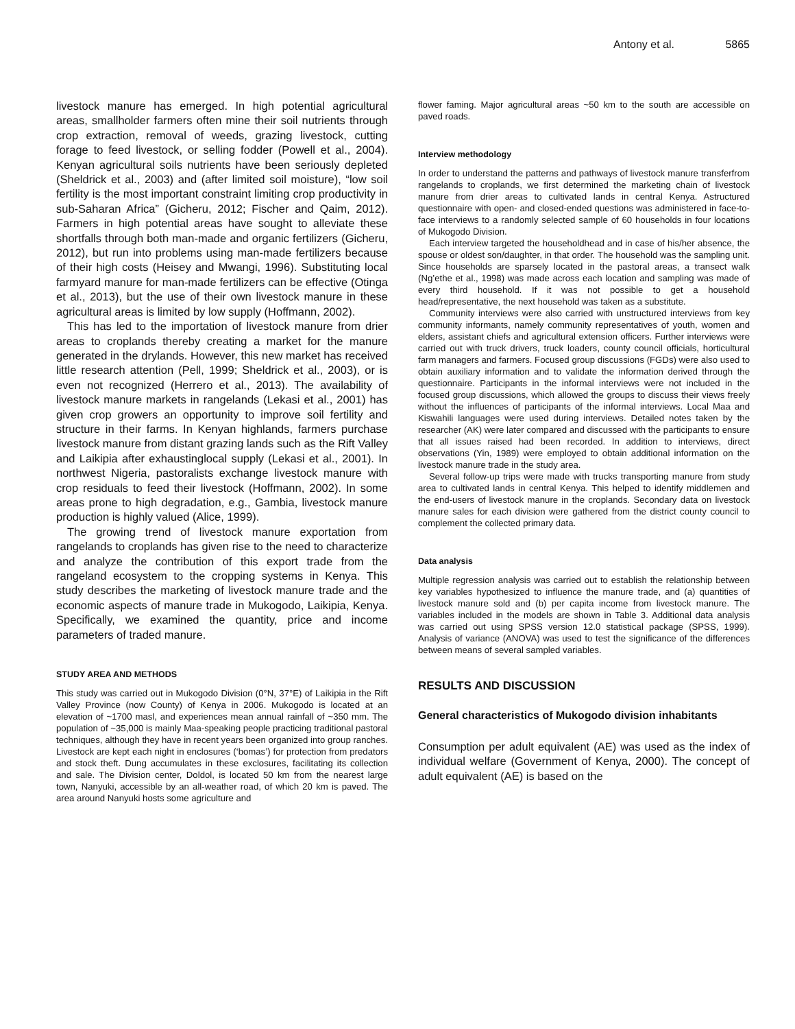Antony et al. 5865
livestock manure has emerged. In high potential agricultural areas, smallholder farmers often mine their soil nutrients through crop extraction, removal of weeds, grazing livestock, cutting forage to feed livestock, or selling fodder (Powell et al., 2004). Kenyan agricultural soils nutrients have been seriously depleted (Sheldrick et al., 2003) and (after limited soil moisture), “low soil fertility is the most important constraint limiting crop productivity in sub-Saharan Africa” (Gicheru, 2012; Fischer and Qaim, 2012). Farmers in high potential areas have sought to alleviate these shortfalls through both man-made and organic fertilizers (Gicheru, 2012), but run into problems using man-made fertilizers because of their high costs (Heisey and Mwangi, 1996). Substituting local farmyard manure for man-made fertilizers can be effective (Otinga et al., 2013), but the use of their own livestock manure in these agricultural areas is limited by low supply (Hoffmann, 2002).
This has led to the importation of livestock manure from drier areas to croplands thereby creating a market for the manure generated in the drylands. However, this new market has received little research attention (Pell, 1999; Sheldrick et al., 2003), or is even not recognized (Herrero et al., 2013). The availability of livestock manure markets in rangelands (Lekasi et al., 2001) has given crop growers an opportunity to improve soil fertility and structure in their farms. In Kenyan highlands, farmers purchase livestock manure from distant grazing lands such as the Rift Valley and Laikipia after exhaustinglocal supply (Lekasi et al., 2001). In northwest Nigeria, pastoralists exchange livestock manure with crop residuals to feed their livestock (Hoffmann, 2002). In some areas prone to high degradation, e.g., Gambia, livestock manure production is highly valued (Alice, 1999).
The growing trend of livestock manure exportation from rangelands to croplands has given rise to the need to characterize and analyze the contribution of this export trade from the rangeland ecosystem to the cropping systems in Kenya. This study describes the marketing of livestock manure trade and the economic aspects of manure trade in Mukogodo, Laikipia, Kenya. Specifically, we examined the quantity, price and income parameters of traded manure.
STUDY AREA AND METHODS
This study was carried out in Mukogodo Division (0°N, 37°E) of Laikipia in the Rift Valley Province (now County) of Kenya in 2006. Mukogodo is located at an elevation of ~1700 masl, and experiences mean annual rainfall of ~350 mm. The population of ~35,000 is mainly Maa-speaking people practicing traditional pastoral techniques, although they have in recent years been organized into group ranches. Livestock are kept each night in enclosures (‘bomas’) for protection from predators and stock theft. Dung accumulates in these exclosures, facilitating its collection and sale. The Division center, Doldol, is located 50 km from the nearest large town, Nanyuki, accessible by an all-weather road, of which 20 km is paved. The area around Nanyuki hosts some agriculture and
flower faming. Major agricultural areas ~50 km to the south are accessible on paved roads.
Interview methodology
In order to understand the patterns and pathways of livestock manure transferfrom rangelands to croplands, we first determined the marketing chain of livestock manure from drier areas to cultivated lands in central Kenya. Astructured questionnaire with open- and closed-ended questions was administered in face-to-face interviews to a randomly selected sample of 60 households in four locations of Mukogodo Division.
Each interview targeted the householdhead and in case of his/her absence, the spouse or oldest son/daughter, in that order. The household was the sampling unit. Since households are sparsely located in the pastoral areas, a transect walk (Ng’ethe et al., 1998) was made across each location and sampling was made of every third household. If it was not possible to get a household head/representative, the next household was taken as a substitute.
Community interviews were also carried with unstructured interviews from key community informants, namely community representatives of youth, women and elders, assistant chiefs and agricultural extension officers. Further interviews were carried out with truck drivers, truck loaders, county council officials, horticultural farm managers and farmers. Focused group discussions (FGDs) were also used to obtain auxiliary information and to validate the information derived through the questionnaire. Participants in the informal interviews were not included in the focused group discussions, which allowed the groups to discuss their views freely without the influences of participants of the informal interviews. Local Maa and Kiswahili languages were used during interviews. Detailed notes taken by the researcher (AK) were later compared and discussed with the participants to ensure that all issues raised had been recorded. In addition to interviews, direct observations (Yin, 1989) were employed to obtain additional information on the livestock manure trade in the study area.
Several follow-up trips were made with trucks transporting manure from study area to cultivated lands in central Kenya. This helped to identify middlemen and the end-users of livestock manure in the croplands. Secondary data on livestock manure sales for each division were gathered from the district county council to complement the collected primary data.
Data analysis
Multiple regression analysis was carried out to establish the relationship between key variables hypothesized to influence the manure trade, and (a) quantities of livestock manure sold and (b) per capita income from livestock manure. The variables included in the models are shown in Table 3. Additional data analysis was carried out using SPSS version 12.0 statistical package (SPSS, 1999). Analysis of variance (ANOVA) was used to test the significance of the differences between means of several sampled variables.
RESULTS AND DISCUSSION
General characteristics of Mukogodo division inhabitants
Consumption per adult equivalent (AE) was used as the index of individual welfare (Government of Kenya, 2000). The concept of adult equivalent (AE) is based on the